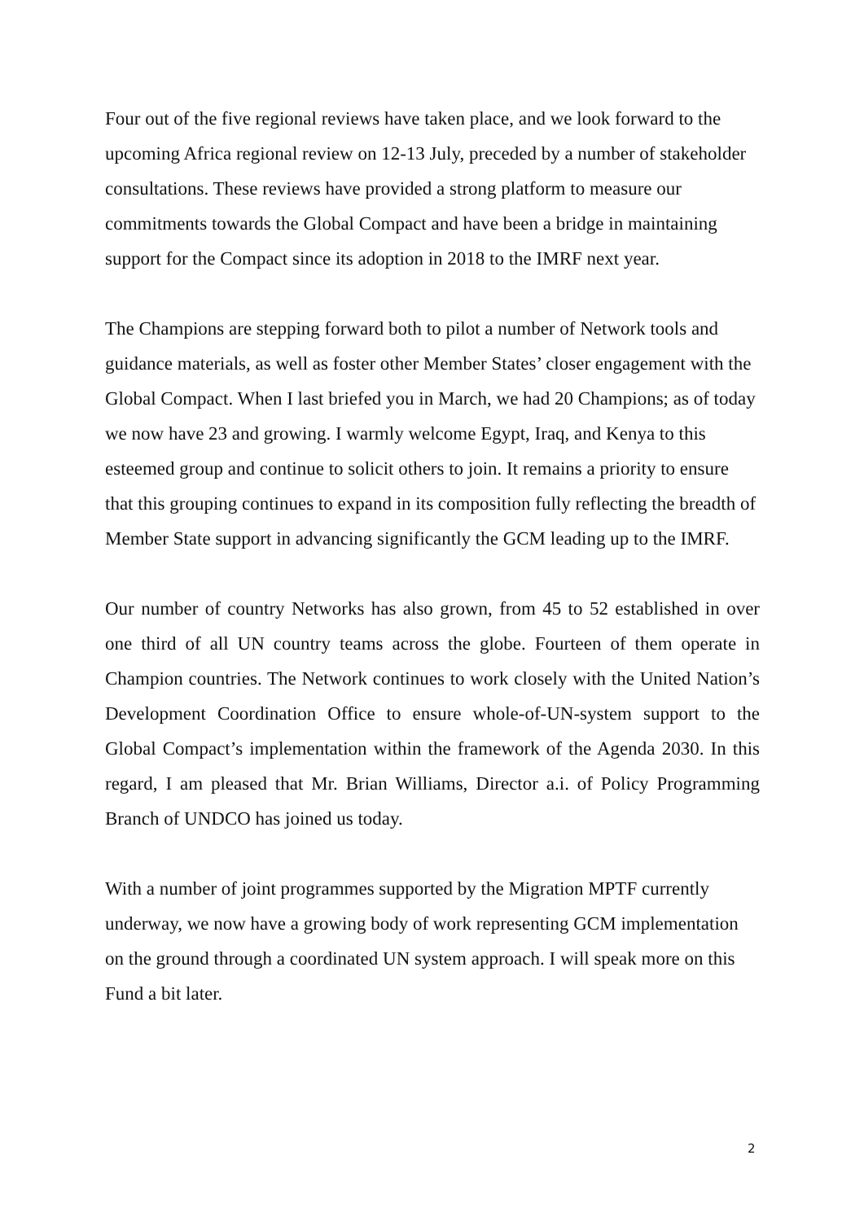Four out of the five regional reviews have taken place, and we look forward to the upcoming Africa regional review on 12-13 July, preceded by a number of stakeholder consultations. These reviews have provided a strong platform to measure our commitments towards the Global Compact and have been a bridge in maintaining support for the Compact since its adoption in 2018 to the IMRF next year.
The Champions are stepping forward both to pilot a number of Network tools and guidance materials, as well as foster other Member States’ closer engagement with the Global Compact. When I last briefed you in March, we had 20 Champions; as of today we now have 23 and growing. I warmly welcome Egypt, Iraq, and Kenya to this esteemed group and continue to solicit others to join. It remains a priority to ensure that this grouping continues to expand in its composition fully reflecting the breadth of Member State support in advancing significantly the GCM leading up to the IMRF.
Our number of country Networks has also grown, from 45 to 52 established in over one third of all UN country teams across the globe. Fourteen of them operate in Champion countries. The Network continues to work closely with the United Nation’s Development Coordination Office to ensure whole-of-UN-system support to the Global Compact’s implementation within the framework of the Agenda 2030. In this regard, I am pleased that Mr. Brian Williams, Director a.i. of Policy Programming Branch of UNDCO has joined us today.
With a number of joint programmes supported by the Migration MPTF currently underway, we now have a growing body of work representing GCM implementation on the ground through a coordinated UN system approach. I will speak more on this Fund a bit later.
2